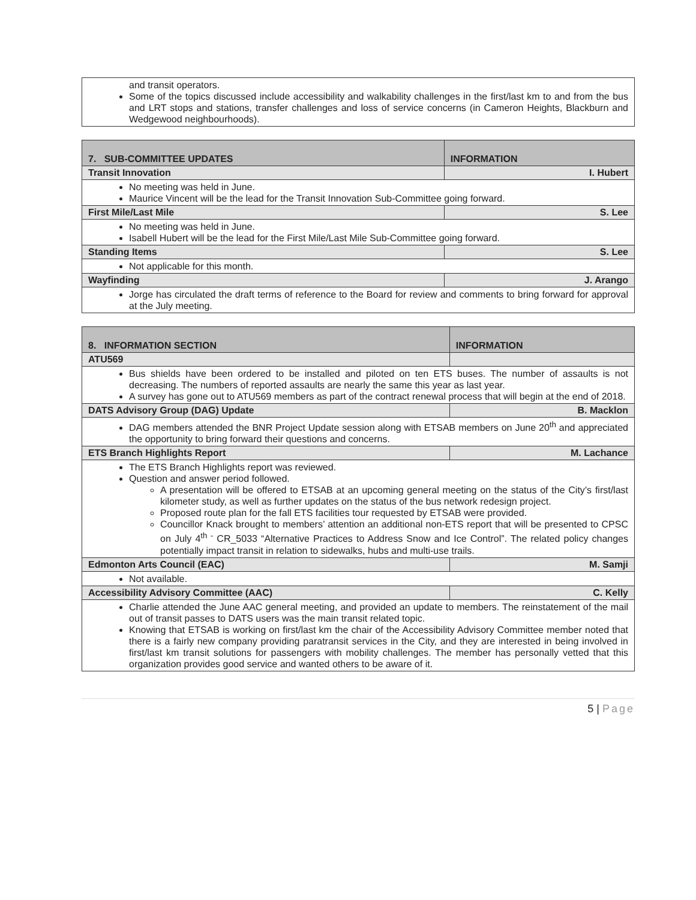| and transit operators. Some of the topics discussed include accessibility and walkability challenges in the first/last km to and from the bus and LRT stops and stations, transfer challenges and loss of service concerns (in Cameron Heights, Blackburn and Wedgewood neighbourhoods). |
| 7. SUB-COMMITTEE UPDATES | INFORMATION |
| Transit Innovation | I. Hubert |
| No meeting was held in June. Maurice Vincent will be the lead for the Transit Innovation Sub-Committee going forward. | |
| First Mile/Last Mile | S. Lee |
| No meeting was held in June. Isabell Hubert will be the lead for the First Mile/Last Mile Sub-Committee going forward. | |
| Standing Items | S. Lee |
| Not applicable for this month. | |
| Wayfinding | J. Arango |
| Jorge has circulated the draft terms of reference to the Board for review and comments to bring forward for approval at the July meeting. | |
| 8. INFORMATION SECTION | INFORMATION |
| ATU569 | |
| Bus shields have been ordered to be installed and piloted on ten ETS buses. The number of assaults is not decreasing. The numbers of reported assaults are nearly the same this year as last year. A survey has gone out to ATU569 members as part of the contract renewal process that will begin at the end of 2018. | |
| DATS Advisory Group (DAG) Update | B. Macklon |
| DAG members attended the BNR Project Update session along with ETSAB members on June 20<sup>th</sup> and appreciated the opportunity to bring forward their questions and concerns. | |
| ETS Branch Highlights Report | M. Lachance |
| The ETS Branch Highlights report was reviewed. Question and answer period followed. A presentation will be offered to ETSAB at an upcoming general meeting on the status of the City’s first/last kilometer study, as well as further updates on the status of the bus network redesign project. Proposed route plan for the fall ETS facilities tour requested by ETSAB were provided. Councillor Knack brought to members’ attention an additional non-ETS report that will be presented to CPSC on July 4<sup>th -</sup> CR_5033 “Alternative Practices to Address Snow and Ice Control”. The related policy changes potentially impact transit in relation to sidewalks, hubs and multi-use trails. | |
| Edmonton Arts Council (EAC) | M. Samji |
| Not available. | |
| Accessibility Advisory Committee (AAC) | C. Kelly |
| Charlie attended the June AAC general meeting, and provided an update to members. The reinstatement of the mail out of transit passes to DATS users was the main transit related topic. Knowing that ETSAB is working on first/last km the chair of the Accessibility Advisory Committee member noted that there is a fairly new company providing paratransit services in the City, and they are interested in being involved in first/last km transit solutions for passengers with mobility challenges. The member has personally vetted that this organization provides good service and wanted others to be aware of it. | |
5 | Page